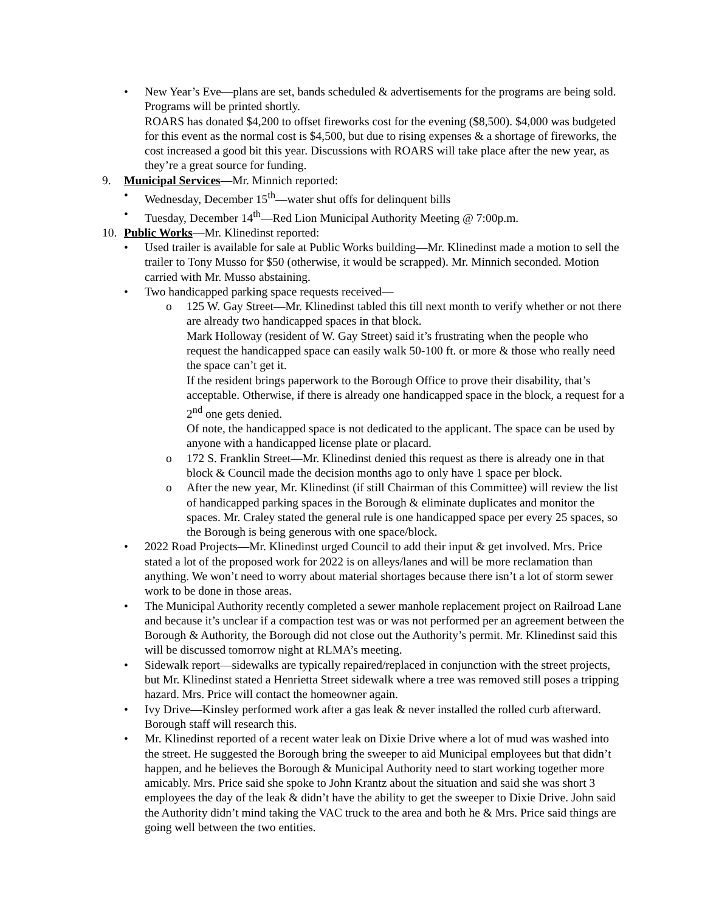• New Year’s Eve—plans are set, bands scheduled & advertisements for the programs are being sold. Programs will be printed shortly.
ROARS has donated $4,200 to offset fireworks cost for the evening ($8,500). $4,000 was budgeted for this event as the normal cost is $4,500, but due to rising expenses & a shortage of fireworks, the cost increased a good bit this year. Discussions with ROARS will take place after the new year, as they’re a great source for funding.
9. Municipal Services—Mr. Minnich reported:
• Wednesday, December 15<sup>th</sup>—water shut offs for delinquent bills
• Tuesday, December 14<sup>th</sup>—Red Lion Municipal Authority Meeting @ 7:00p.m.
10. Public Works—Mr. Klinedinst reported:
• Used trailer is available for sale at Public Works building—Mr. Klinedinst made a motion to sell the trailer to Tony Musso for $50 (otherwise, it would be scrapped). Mr. Minnich seconded. Motion carried with Mr. Musso abstaining.
• Two handicapped parking space requests received—
o 125 W. Gay Street—Mr. Klinedinst tabled this till next month to verify whether or not there are already two handicapped spaces in that block.
Mark Holloway (resident of W. Gay Street) said it’s frustrating when the people who request the handicapped space can easily walk 50-100 ft. or more & those who really need the space can’t get it.
If the resident brings paperwork to the Borough Office to prove their disability, that’s acceptable. Otherwise, if there is already one handicapped space in the block, a request for a 2<sup>nd</sup> one gets denied.
Of note, the handicapped space is not dedicated to the applicant. The space can be used by anyone with a handicapped license plate or placard.
o 172 S. Franklin Street—Mr. Klinedinst denied this request as there is already one in that block & Council made the decision months ago to only have 1 space per block.
o After the new year, Mr. Klinedinst (if still Chairman of this Committee) will review the list of handicapped parking spaces in the Borough & eliminate duplicates and monitor the spaces. Mr. Craley stated the general rule is one handicapped space per every 25 spaces, so the Borough is being generous with one space/block.
• 2022 Road Projects—Mr. Klinedinst urged Council to add their input & get involved. Mrs. Price stated a lot of the proposed work for 2022 is on alleys/lanes and will be more reclamation than anything. We won’t need to worry about material shortages because there isn’t a lot of storm sewer work to be done in those areas.
• The Municipal Authority recently completed a sewer manhole replacement project on Railroad Lane and because it’s unclear if a compaction test was or was not performed per an agreement between the Borough & Authority, the Borough did not close out the Authority’s permit. Mr. Klinedinst said this will be discussed tomorrow night at RLMA’s meeting.
• Sidewalk report—sidewalks are typically repaired/replaced in conjunction with the street projects, but Mr. Klinedinst stated a Henrietta Street sidewalk where a tree was removed still poses a tripping hazard. Mrs. Price will contact the homeowner again.
• Ivy Drive—Kinsley performed work after a gas leak & never installed the rolled curb afterward. Borough staff will research this.
• Mr. Klinedinst reported of a recent water leak on Dixie Drive where a lot of mud was washed into the street. He suggested the Borough bring the sweeper to aid Municipal employees but that didn’t happen, and he believes the Borough & Municipal Authority need to start working together more amicably. Mrs. Price said she spoke to John Krantz about the situation and said she was short 3 employees the day of the leak & didn’t have the ability to get the sweeper to Dixie Drive. John said the Authority didn’t mind taking the VAC truck to the area and both he & Mrs. Price said things are going well between the two entities.